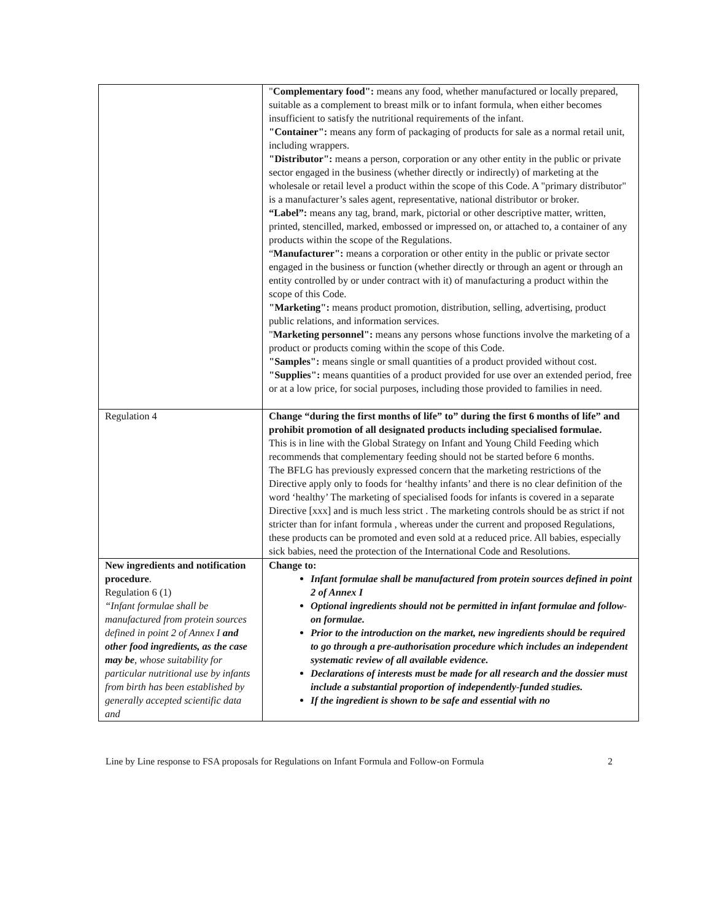| | " Complementary food": means any food, whether manufactured or locally prepared, suitable as a complement to breast milk or to infant formula, when either becomes insufficient to satisfy the nutritional requirements of the infant. "Container": means any form of packaging of products for sale as a normal retail unit, including wrappers. "Distributor": means a person, corporation or any other entity in the public or private sector engaged in the business (whether directly or indirectly) of marketing at the wholesale or retail level a product within the scope of this Code. A "primary distributor" is a manufacturer’s sales agent, representative, national distributor or broker. “Label”: means any tag, brand, mark, pictorial or other descriptive matter, written, printed, stencilled, marked, embossed or impressed on, or attached to, a container of any products within the scope of the Regulations. “ Manufacturer": means a corporation or other entity in the public or private sector engaged in the business or function (whether directly or through an agent or through an entity controlled by or under contract with it) of manufacturing a product within the scope of this Code. "Marketing": means product promotion, distribution, selling, advertising, product public relations, and information services. " Marketing personnel": means any persons whose functions involve the marketing of a product or products coming within the scope of this Code. "Samples": means single or small quantities of a product provided without cost. "Supplies": means quantities of a product provided for use over an extended period, free or at a low price, for social purposes, including those provided to families in need. |
| Regulation 4 | Change “during the first months of life” to” during the first 6 months of life” and prohibit promotion of all designated products including specialised formulae. This is in line with the Global Strategy on Infant and Young Child Feeding which recommends that complementary feeding should not be started before 6 months. The BFLG has previously expressed concern that the marketing restrictions of the Directive apply only to foods for ‘healthy infants’ and there is no clear definition of the word ‘healthy’ The marketing of specialised foods for infants is covered in a separate Directive [xxx] and is much less strict . The marketing controls should be as strict if not stricter than for infant formula , whereas under the current and proposed Regulations, these products can be promoted and even sold at a reduced price. All babies, especially sick babies, need the protection of the International Code and Resolutions. |
| New ingredients and notification procedure . Regulation 6 (1) “Infant formulae shall be manufactured from protein sources defined in point 2 of Annex I and other food ingredients, as the case may be , whose suitability for particular nutritional use by infants from birth has been established by generally accepted scientific data and | Change to: Infant formulae shall be manufactured from protein sources defined in point 2 of Annex I Optional ingredients should not be permitted in infant formulae and follow-on formulae. Prior to the introduction on the market, new ingredients should be required to go through a pre-authorisation procedure which includes an independent systematic review of all available evidence. Declarations of interests must be made for all research and the dossier must include a substantial proportion of independently-funded studies. If the ingredient is shown to be safe and essential with no |
Line by Line response to FSA proposals for Regulations on Infant Formula and Follow-on Formula 2